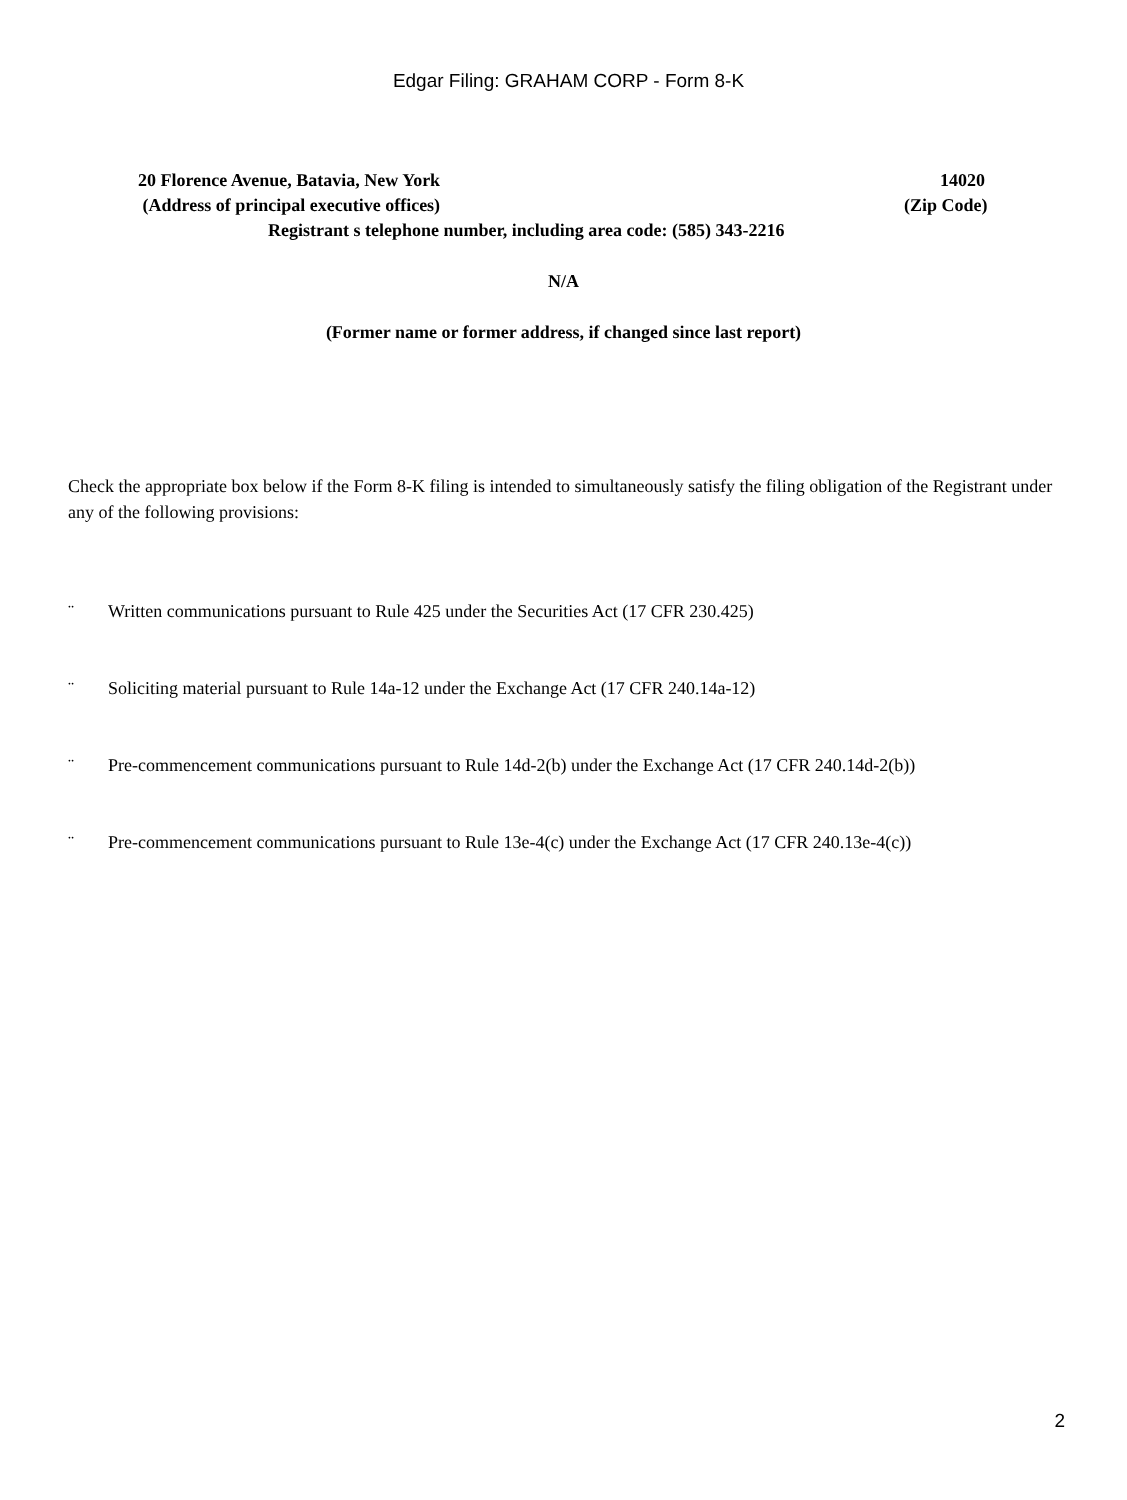Edgar Filing: GRAHAM CORP - Form 8-K
20 Florence Avenue, Batavia, New York 14020
(Address of principal executive offices) (Zip Code)
Registrant s telephone number, including area code: (585) 343-2216
N/A
(Former name or former address, if changed since last report)
Check the appropriate box below if the Form 8-K filing is intended to simultaneously satisfy the filing obligation of the Registrant under any of the following provisions:
¨ Written communications pursuant to Rule 425 under the Securities Act (17 CFR 230.425)
¨ Soliciting material pursuant to Rule 14a-12 under the Exchange Act (17 CFR 240.14a-12)
¨ Pre-commencement communications pursuant to Rule 14d-2(b) under the Exchange Act (17 CFR 240.14d-2(b))
¨ Pre-commencement communications pursuant to Rule 13e-4(c) under the Exchange Act (17 CFR 240.13e-4(c))
2